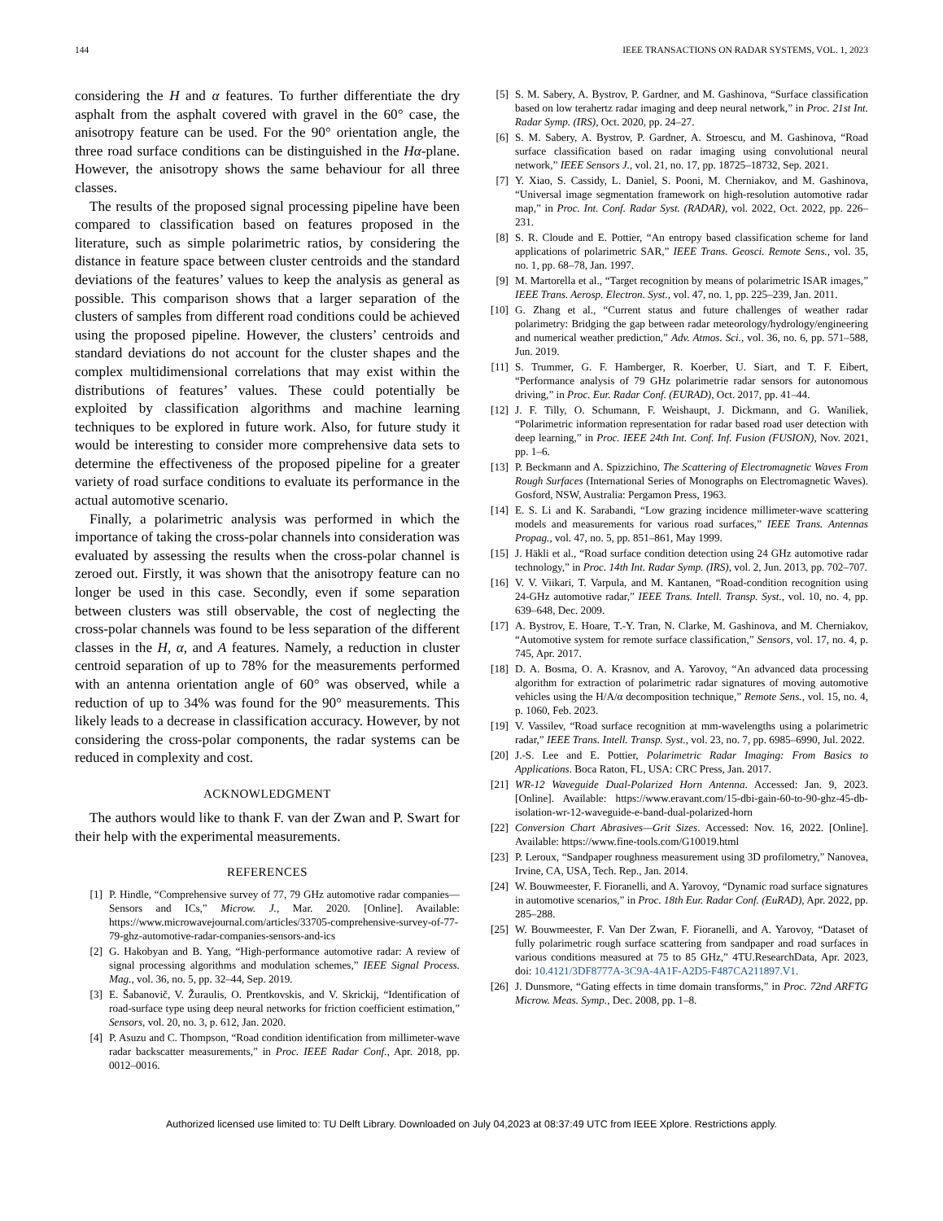144 IEEE TRANSACTIONS ON RADAR SYSTEMS, VOL. 1, 2023
considering the H and α features. To further differentiate the dry asphalt from the asphalt covered with gravel in the 60° case, the anisotropy feature can be used. For the 90° orientation angle, the three road surface conditions can be distinguished in the Hα-plane. However, the anisotropy shows the same behaviour for all three classes.
The results of the proposed signal processing pipeline have been compared to classification based on features proposed in the literature, such as simple polarimetric ratios, by considering the distance in feature space between cluster centroids and the standard deviations of the features’ values to keep the analysis as general as possible. This comparison shows that a larger separation of the clusters of samples from different road conditions could be achieved using the proposed pipeline. However, the clusters’ centroids and standard deviations do not account for the cluster shapes and the complex multidimensional correlations that may exist within the distributions of features’ values. These could potentially be exploited by classification algorithms and machine learning techniques to be explored in future work. Also, for future study it would be interesting to consider more comprehensive data sets to determine the effectiveness of the proposed pipeline for a greater variety of road surface conditions to evaluate its performance in the actual automotive scenario.
Finally, a polarimetric analysis was performed in which the importance of taking the cross-polar channels into consideration was evaluated by assessing the results when the cross-polar channel is zeroed out. Firstly, it was shown that the anisotropy feature can no longer be used in this case. Secondly, even if some separation between clusters was still observable, the cost of neglecting the cross-polar channels was found to be less separation of the different classes in the H, α, and A features. Namely, a reduction in cluster centroid separation of up to 78% for the measurements performed with an antenna orientation angle of 60° was observed, while a reduction of up to 34% was found for the 90° measurements. This likely leads to a decrease in classification accuracy. However, by not considering the cross-polar components, the radar systems can be reduced in complexity and cost.
ACKNOWLEDGMENT
The authors would like to thank F. van der Zwan and P. Swart for their help with the experimental measurements.
REFERENCES
[1] P. Hindle, “Comprehensive survey of 77, 79 GHz automotive radar companies—Sensors and ICs,” Microw. J., Mar. 2020. [Online]. Available: https://www.microwavejournal.com/articles/33705-comprehensive-survey-of-77-79-ghz-automotive-radar-companies-sensors-and-ics
[2] G. Hakobyan and B. Yang, “High-performance automotive radar: A review of signal processing algorithms and modulation schemes,” IEEE Signal Process. Mag., vol. 36, no. 5, pp. 32–44, Sep. 2019.
[3] E. Šabanovič, V. Žuraulis, O. Prentkovskis, and V. Skrickij, “Identification of road-surface type using deep neural networks for friction coefficient estimation,” Sensors, vol. 20, no. 3, p. 612, Jan. 2020.
[4] P. Asuzu and C. Thompson, “Road condition identification from millimeter-wave radar backscatter measurements,” in Proc. IEEE Radar Conf., Apr. 2018, pp. 0012–0016.
[5] S. M. Sabery, A. Bystrov, P. Gardner, and M. Gashinova, “Surface classification based on low terahertz radar imaging and deep neural network,” in Proc. 21st Int. Radar Symp. (IRS), Oct. 2020, pp. 24–27.
[6] S. M. Sabery, A. Bystrov, P. Gardner, A. Stroescu, and M. Gashinova, “Road surface classification based on radar imaging using convolutional neural network,” IEEE Sensors J., vol. 21, no. 17, pp. 18725–18732, Sep. 2021.
[7] Y. Xiao, S. Cassidy, L. Daniel, S. Pooni, M. Cherniakov, and M. Gashinova, “Universal image segmentation framework on high-resolution automotive radar map,” in Proc. Int. Conf. Radar Syst. (RADAR), vol. 2022, Oct. 2022, pp. 226–231.
[8] S. R. Cloude and E. Pottier, “An entropy based classification scheme for land applications of polarimetric SAR,” IEEE Trans. Geosci. Remote Sens., vol. 35, no. 1, pp. 68–78, Jan. 1997.
[9] M. Martorella et al., “Target recognition by means of polarimetric ISAR images,” IEEE Trans. Aerosp. Electron. Syst., vol. 47, no. 1, pp. 225–239, Jan. 2011.
[10] G. Zhang et al., “Current status and future challenges of weather radar polarimetry: Bridging the gap between radar meteorology/hydrology/engineering and numerical weather prediction,” Adv. Atmos. Sci., vol. 36, no. 6, pp. 571–588, Jun. 2019.
[11] S. Trummer, G. F. Hamberger, R. Koerber, U. Siart, and T. F. Eibert, “Performance analysis of 79 GHz polarimetrie radar sensors for autonomous driving,” in Proc. Eur. Radar Conf. (EURAD), Oct. 2017, pp. 41–44.
[12] J. F. Tilly, O. Schumann, F. Weishaupt, J. Dickmann, and G. Waniliek, “Polarimetric information representation for radar based road user detection with deep learning,” in Proc. IEEE 24th Int. Conf. Inf. Fusion (FUSION), Nov. 2021, pp. 1–6.
[13] P. Beckmann and A. Spizzichino, The Scattering of Electromagnetic Waves From Rough Surfaces (International Series of Monographs on Electromagnetic Waves). Gosford, NSW, Australia: Pergamon Press, 1963.
[14] E. S. Li and K. Sarabandi, “Low grazing incidence millimeter-wave scattering models and measurements for various road surfaces,” IEEE Trans. Antennas Propag., vol. 47, no. 5, pp. 851–861, May 1999.
[15] J. Häkli et al., “Road surface condition detection using 24 GHz automotive radar technology,” in Proc. 14th Int. Radar Symp. (IRS), vol. 2, Jun. 2013, pp. 702–707.
[16] V. V. Viikari, T. Varpula, and M. Kantanen, “Road-condition recognition using 24-GHz automotive radar,” IEEE Trans. Intell. Transp. Syst., vol. 10, no. 4, pp. 639–648, Dec. 2009.
[17] A. Bystrov, E. Hoare, T.-Y. Tran, N. Clarke, M. Gashinova, and M. Cherniakov, “Automotive system for remote surface classification,” Sensors, vol. 17, no. 4, p. 745, Apr. 2017.
[18] D. A. Bosma, O. A. Krasnov, and A. Yarovoy, “An advanced data processing algorithm for extraction of polarimetric radar signatures of moving automotive vehicles using the H/A/α decomposition technique,” Remote Sens., vol. 15, no. 4, p. 1060, Feb. 2023.
[19] V. Vassilev, “Road surface recognition at mm-wavelengths using a polarimetric radar,” IEEE Trans. Intell. Transp. Syst., vol. 23, no. 7, pp. 6985–6990, Jul. 2022.
[20] J.-S. Lee and E. Pottier, Polarimetric Radar Imaging: From Basics to Applications. Boca Raton, FL, USA: CRC Press, Jan. 2017.
[21] WR-12 Waveguide Dual-Polarized Horn Antenna. Accessed: Jan. 9, 2023. [Online]. Available: https://www.eravant.com/15-dbi-gain-60-to-90-ghz-45-db-isolation-wr-12-waveguide-e-band-dual-polarized-horn
[22] Conversion Chart Abrasives—Grit Sizes. Accessed: Nov. 16, 2022. [Online]. Available: https://www.fine-tools.com/G10019.html
[23] P. Leroux, “Sandpaper roughness measurement using 3D profilometry,” Nanovea, Irvine, CA, USA, Tech. Rep., Jan. 2014.
[24] W. Bouwmeester, F. Fioranelli, and A. Yarovoy, “Dynamic road surface signatures in automotive scenarios,” in Proc. 18th Eur. Radar Conf. (EuRAD), Apr. 2022, pp. 285–288.
[25] W. Bouwmeester, F. Van Der Zwan, F. Fioranelli, and A. Yarovoy, “Dataset of fully polarimetric rough surface scattering from sandpaper and road surfaces in various conditions measured at 75 to 85 GHz,” 4TU.ResearchData, Apr. 2023, doi: 10.4121/3DF8777A-3C9A-4A1F-A2D5-F487CA211897.V1.
[26] J. Dunsmore, “Gating effects in time domain transforms,” in Proc. 72nd ARFTG Microw. Meas. Symp., Dec. 2008, pp. 1–8.
Authorized licensed use limited to: TU Delft Library. Downloaded on July 04,2023 at 08:37:49 UTC from IEEE Xplore. Restrictions apply.